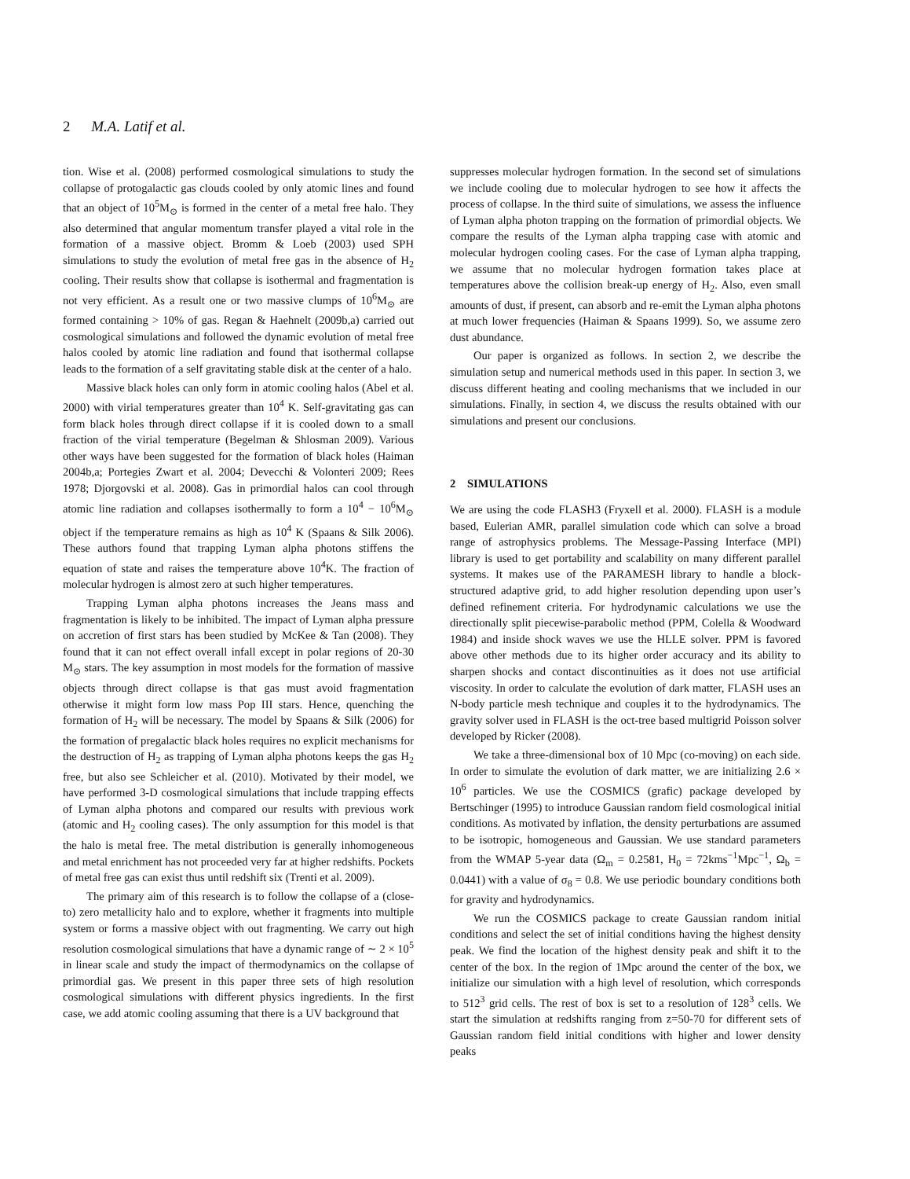2 M.A. Latif et al.
tion. Wise et al. (2008) performed cosmological simulations to study the collapse of protogalactic gas clouds cooled by only atomic lines and found that an object of 10<sup>5</sup>M<sub>⊙</sub> is formed in the center of a metal free halo. They also determined that angular momentum transfer played a vital role in the formation of a massive object. Bromm & Loeb (2003) used SPH simulations to study the evolution of metal free gas in the absence of H<sub>2</sub> cooling. Their results show that collapse is isothermal and fragmentation is not very efficient. As a result one or two massive clumps of 10<sup>6</sup>M<sub>⊙</sub> are formed containing > 10% of gas. Regan & Haehnelt (2009b,a) carried out cosmological simulations and followed the dynamic evolution of metal free halos cooled by atomic line radiation and found that isothermal collapse leads to the formation of a self gravitating stable disk at the center of a halo.
Massive black holes can only form in atomic cooling halos (Abel et al. 2000) with virial temperatures greater than 10<sup>4</sup> K. Self-gravitating gas can form black holes through direct collapse if it is cooled down to a small fraction of the virial temperature (Begelman & Shlosman 2009). Various other ways have been suggested for the formation of black holes (Haiman 2004b,a; Portegies Zwart et al. 2004; Devecchi & Volonteri 2009; Rees 1978; Djorgovski et al. 2008). Gas in primordial halos can cool through atomic line radiation and collapses isothermally to form a 10<sup>4</sup> − 10<sup>6</sup>M<sub>⊙</sub> object if the temperature remains as high as 10<sup>4</sup> K (Spaans & Silk 2006). These authors found that trapping Lyman alpha photons stiffens the equation of state and raises the temperature above 10<sup>4</sup>K. The fraction of molecular hydrogen is almost zero at such higher temperatures.
Trapping Lyman alpha photons increases the Jeans mass and fragmentation is likely to be inhibited. The impact of Lyman alpha pressure on accretion of first stars has been studied by McKee & Tan (2008). They found that it can not effect overall infall except in polar regions of 20-30 M<sub>⊙</sub> stars. The key assumption in most models for the formation of massive objects through direct collapse is that gas must avoid fragmentation otherwise it might form low mass Pop III stars. Hence, quenching the formation of H<sub>2</sub> will be necessary. The model by Spaans & Silk (2006) for the formation of pregalactic black holes requires no explicit mechanisms for the destruction of H<sub>2</sub> as trapping of Lyman alpha photons keeps the gas H<sub>2</sub> free, but also see Schleicher et al. (2010). Motivated by their model, we have performed 3-D cosmological simulations that include trapping effects of Lyman alpha photons and compared our results with previous work (atomic and H<sub>2</sub> cooling cases). The only assumption for this model is that the halo is metal free. The metal distribution is generally inhomogeneous and metal enrichment has not proceeded very far at higher redshifts. Pockets of metal free gas can exist thus until redshift six (Trenti et al. 2009).
The primary aim of this research is to follow the collapse of a (close-to) zero metallicity halo and to explore, whether it fragments into multiple system or forms a massive object with out fragmenting. We carry out high resolution cosmological simulations that have a dynamic range of ∼ 2 × 10<sup>5</sup> in linear scale and study the impact of thermodynamics on the collapse of primordial gas. We present in this paper three sets of high resolution cosmological simulations with different physics ingredients. In the first case, we add atomic cooling assuming that there is a UV background that
suppresses molecular hydrogen formation. In the second set of simulations we include cooling due to molecular hydrogen to see how it affects the process of collapse. In the third suite of simulations, we assess the influence of Lyman alpha photon trapping on the formation of primordial objects. We compare the results of the Lyman alpha trapping case with atomic and molecular hydrogen cooling cases. For the case of Lyman alpha trapping, we assume that no molecular hydrogen formation takes place at temperatures above the collision break-up energy of H<sub>2</sub>. Also, even small amounts of dust, if present, can absorb and re-emit the Lyman alpha photons at much lower frequencies (Haiman & Spaans 1999). So, we assume zero dust abundance.
Our paper is organized as follows. In section 2, we describe the simulation setup and numerical methods used in this paper. In section 3, we discuss different heating and cooling mechanisms that we included in our simulations. Finally, in section 4, we discuss the results obtained with our simulations and present our conclusions.
2 SIMULATIONS
We are using the code FLASH3 (Fryxell et al. 2000). FLASH is a module based, Eulerian AMR, parallel simulation code which can solve a broad range of astrophysics problems. The Message-Passing Interface (MPI) library is used to get portability and scalability on many different parallel systems. It makes use of the PARAMESH library to handle a block-structured adaptive grid, to add higher resolution depending upon user’s defined refinement criteria. For hydrodynamic calculations we use the directionally split piecewise-parabolic method (PPM, Colella & Woodward 1984) and inside shock waves we use the HLLE solver. PPM is favored above other methods due to its higher order accuracy and its ability to sharpen shocks and contact discontinuities as it does not use artificial viscosity. In order to calculate the evolution of dark matter, FLASH uses an N-body particle mesh technique and couples it to the hydrodynamics. The gravity solver used in FLASH is the oct-tree based multigrid Poisson solver developed by Ricker (2008).
We take a three-dimensional box of 10 Mpc (co-moving) on each side. In order to simulate the evolution of dark matter, we are initializing 2.6 × 10<sup>6</sup> particles. We use the COSMICS (grafic) package developed by Bertschinger (1995) to introduce Gaussian random field cosmological initial conditions. As motivated by inflation, the density perturbations are assumed to be isotropic, homogeneous and Gaussian. We use standard parameters from the WMAP 5-year data (Ω<sub>m</sub> = 0.2581, H<sub>0</sub> = 72kms<sup>−1</sup>Mpc<sup>−1</sup>, Ω<sub>b</sub> = 0.0441) with a value of σ<sub>8</sub> = 0.8. We use periodic boundary conditions both for gravity and hydrodynamics.
We run the COSMICS package to create Gaussian random initial conditions and select the set of initial conditions having the highest density peak. We find the location of the highest density peak and shift it to the center of the box. In the region of 1Mpc around the center of the box, we initialize our simulation with a high level of resolution, which corresponds to 512<sup>3</sup> grid cells. The rest of box is set to a resolution of 128<sup>3</sup> cells. We start the simulation at redshifts ranging from z=50-70 for different sets of Gaussian random field initial conditions with higher and lower density peaks